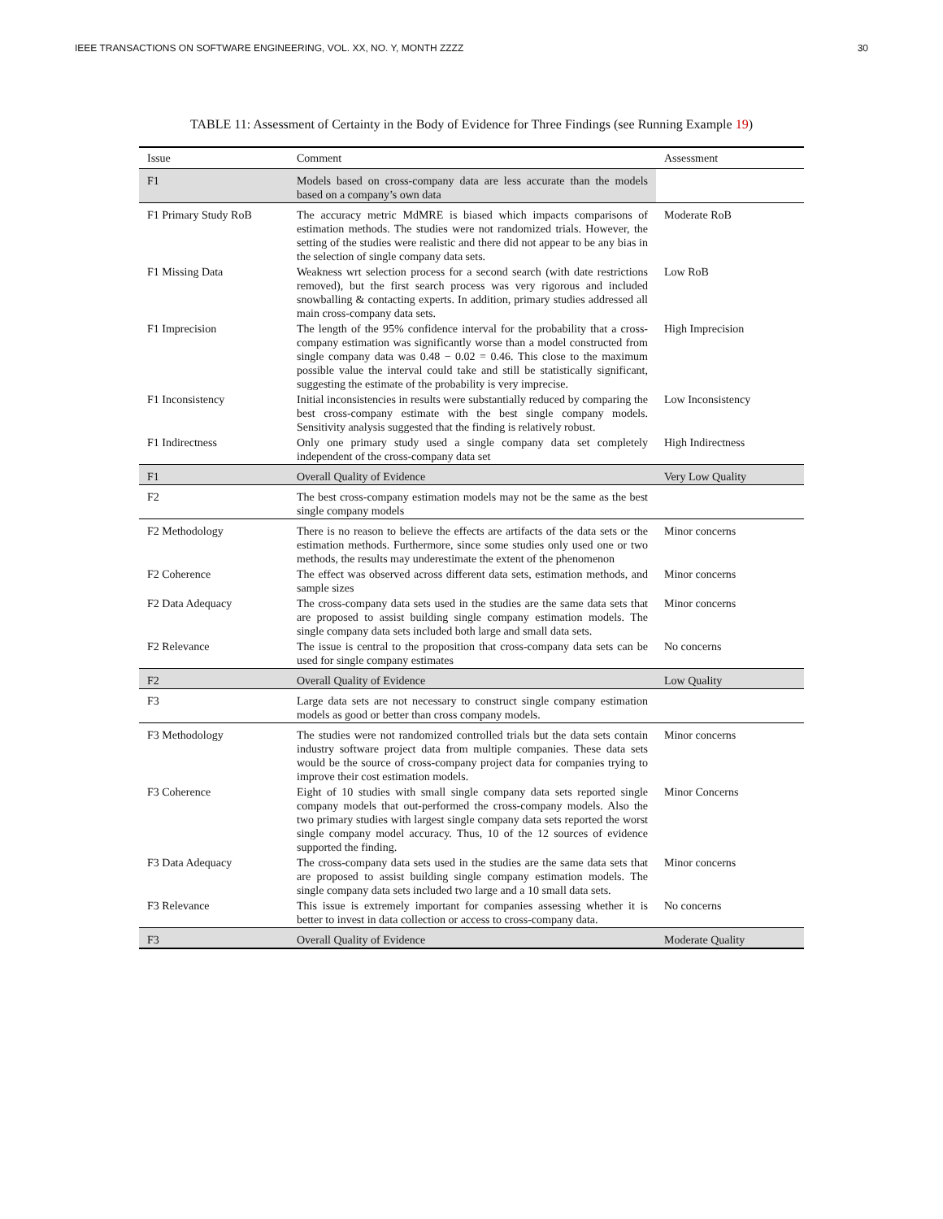IEEE TRANSACTIONS ON SOFTWARE ENGINEERING, VOL. XX, NO. Y, MONTH ZZZZ 30
TABLE 11: Assessment of Certainty in the Body of Evidence for Three Findings (see Running Example 19)
| Issue | Comment | Assessment |
| --- | --- | --- |
| F1 | Models based on cross-company data are less accurate than the models based on a company’s own data | |
| F1 Primary Study RoB | The accuracy metric MdMRE is biased which impacts comparisons of estimation methods. The studies were not randomized trials. However, the setting of the studies were realistic and there did not appear to be any bias in the selection of single company data sets. | Moderate RoB |
| F1 Missing Data | Weakness wrt selection process for a second search (with date restrictions removed), but the first search process was very rigorous and included snowballing & contacting experts. In addition, primary studies addressed all main cross-company data sets. | Low RoB |
| F1 Imprecision | The length of the 95% confidence interval for the probability that a cross-company estimation was significantly worse than a model constructed from single company data was 0.48 − 0.02 = 0.46. This close to the maximum possible value the interval could take and still be statistically significant, suggesting the estimate of the probability is very imprecise. | High Imprecision |
| F1 Inconsistency | Initial inconsistencies in results were substantially reduced by comparing the best cross-company estimate with the best single company models. Sensitivity analysis suggested that the finding is relatively robust. | Low Inconsistency |
| F1 Indirectness | Only one primary study used a single company data set completely independent of the cross-company data set | High Indirectness |
| F1 | Overall Quality of Evidence | Very Low Quality |
| F2 | The best cross-company estimation models may not be the same as the best single company models | |
| F2 Methodology | There is no reason to believe the effects are artifacts of the data sets or the estimation methods. Furthermore, since some studies only used one or two methods, the results may underestimate the extent of the phenomenon | Minor concerns |
| F2 Coherence | The effect was observed across different data sets, estimation methods, and sample sizes | Minor concerns |
| F2 Data Adequacy | The cross-company data sets used in the studies are the same data sets that are proposed to assist building single company estimation models. The single company data sets included both large and small data sets. | Minor concerns |
| F2 Relevance | The issue is central to the proposition that cross-company data sets can be used for single company estimates | No concerns |
| F2 | Overall Quality of Evidence | Low Quality |
| F3 | Large data sets are not necessary to construct single company estimation models as good or better than cross company models. | |
| F3 Methodology | The studies were not randomized controlled trials but the data sets contain industry software project data from multiple companies. These data sets would be the source of cross-company project data for companies trying to improve their cost estimation models. | Minor concerns |
| F3 Coherence | Eight of 10 studies with small single company data sets reported single company models that out-performed the cross-company models. Also the two primary studies with largest single company data sets reported the worst single company model accuracy. Thus, 10 of the 12 sources of evidence supported the finding. | Minor Concerns |
| F3 Data Adequacy | The cross-company data sets used in the studies are the same data sets that are proposed to assist building single company estimation models. The single company data sets included two large and a 10 small data sets. | Minor concerns |
| F3 Relevance | This issue is extremely important for companies assessing whether it is better to invest in data collection or access to cross-company data. | No concerns |
| F3 | Overall Quality of Evidence | Moderate Quality |